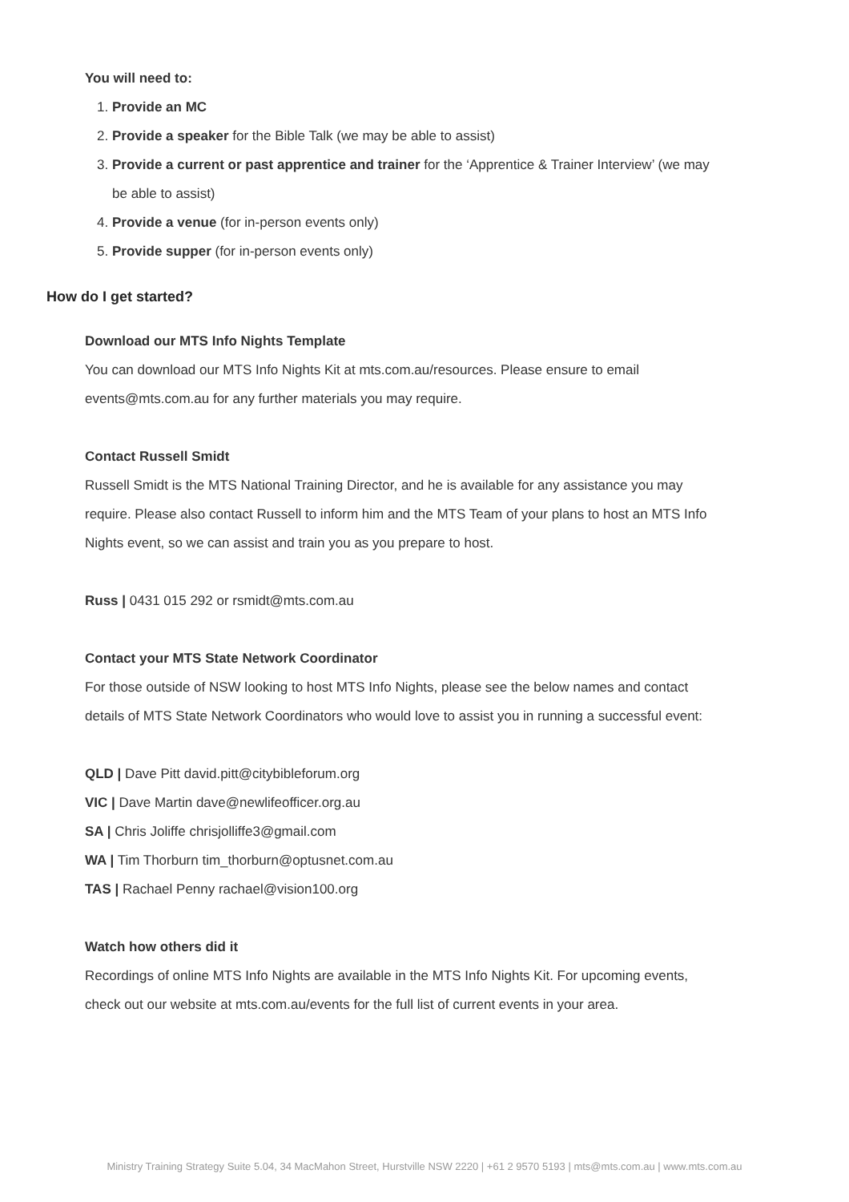You will need to:
1. Provide an MC
2. Provide a speaker for the Bible Talk (we may be able to assist)
3. Provide a current or past apprentice and trainer for the ‘Apprentice & Trainer Interview’ (we may be able to assist)
4. Provide a venue (for in-person events only)
5. Provide supper (for in-person events only)
How do I get started?
Download our MTS Info Nights Template
You can download our MTS Info Nights Kit at mts.com.au/resources. Please ensure to email events@mts.com.au for any further materials you may require.
Contact Russell Smidt
Russell Smidt is the MTS National Training Director, and he is available for any assistance you may require. Please also contact Russell to inform him and the MTS Team of your plans to host an MTS Info Nights event, so we can assist and train you as you prepare to host.
Russ | 0431 015 292 or rsmidt@mts.com.au
Contact your MTS State Network Coordinator
For those outside of NSW looking to host MTS Info Nights, please see the below names and contact details of MTS State Network Coordinators who would love to assist you in running a successful event:
QLD | Dave Pitt david.pitt@citybibleforum.org
VIC | Dave Martin dave@newlifeofficer.org.au
SA | Chris Joliffe chrisjolliffe3@gmail.com
WA | Tim Thorburn tim_thorburn@optusnet.com.au
TAS | Rachael Penny rachael@vision100.org
Watch how others did it
Recordings of online MTS Info Nights are available in the MTS Info Nights Kit. For upcoming events, check out our website at mts.com.au/events for the full list of current events in your area.
Ministry Training Strategy Suite 5.04, 34 MacMahon Street, Hurstville NSW 2220 | +61 2 9570 5193 | mts@mts.com.au | www.mts.com.au